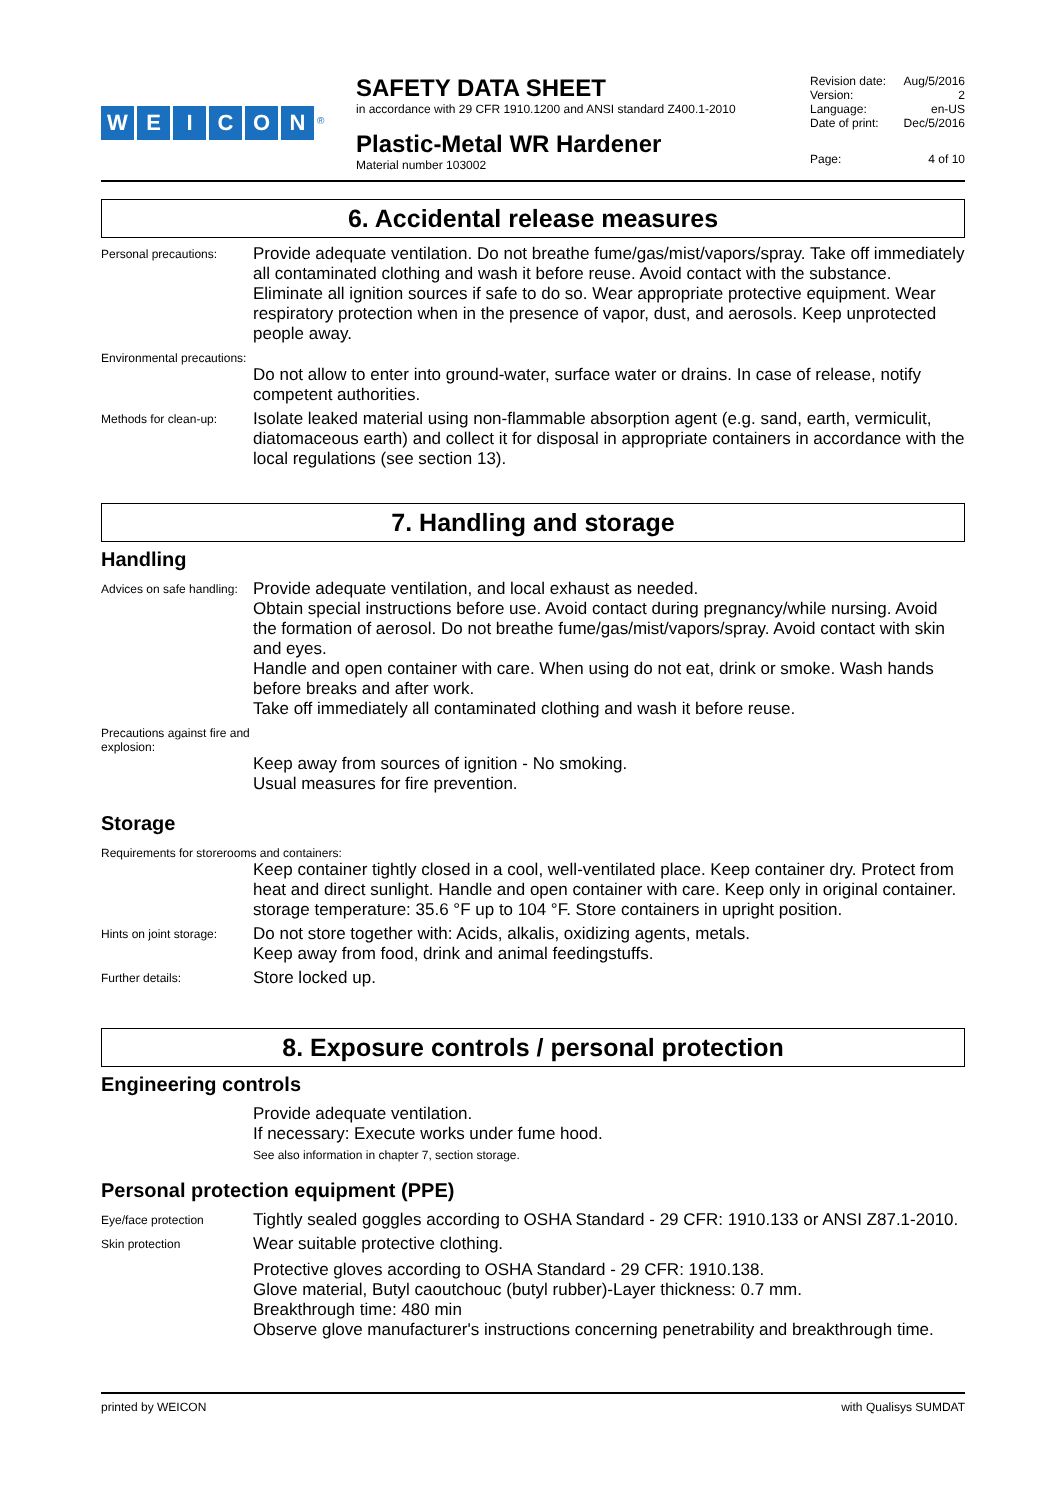WEICON<sup>®</sup>
SAFETY DATA SHEET
in accordance with 29 CFR 1910.1200 and ANSI standard Z400.1-2010
Plastic-Metal WR Hardener
Material number 103002
Revision date: Aug/5/2016
Version: 2
Language: en-US
Date of print: Dec/5/2016
Page: 4 of 10
6. Accidental release measures
Personal precautions:
Provide adequate ventilation. Do not breathe fume/gas/mist/vapors/spray. Take off immediately all contaminated clothing and wash it before reuse. Avoid contact with the substance. Eliminate all ignition sources if safe to do so. Wear appropriate protective equipment. Wear respiratory protection when in the presence of vapor, dust, and aerosols. Keep unprotected people away.
Environmental precautions:
Do not allow to enter into ground-water, surface water or drains. In case of release, notify competent authorities.
Methods for clean-up:
Isolate leaked material using non-flammable absorption agent (e.g. sand, earth, vermiculit, diatomaceous earth) and collect it for disposal in appropriate containers in accordance with the local regulations (see section 13).
7. Handling and storage
Handling
Advices on safe handling:
Provide adequate ventilation, and local exhaust as needed.
Obtain special instructions before use. Avoid contact during pregnancy/while nursing. Avoid the formation of aerosol. Do not breathe fume/gas/mist/vapors/spray. Avoid contact with skin and eyes.
Handle and open container with care. When using do not eat, drink or smoke. Wash hands before breaks and after work.
Take off immediately all contaminated clothing and wash it before reuse.
Precautions against fire and explosion:
Keep away from sources of ignition - No smoking.
Usual measures for fire prevention.
Storage
Requirements for storerooms and containers:
Keep container tightly closed in a cool, well-ventilated place. Keep container dry. Protect from heat and direct sunlight. Handle and open container with care. Keep only in original container. storage temperature: 35.6 °F up to 104 °F. Store containers in upright position.
Hints on joint storage:
Do not store together with: Acids, alkalis, oxidizing agents, metals.
Keep away from food, drink and animal feedingstuffs.
Further details:
Store locked up.
8. Exposure controls / personal protection
Engineering controls
Provide adequate ventilation.
If necessary: Execute works under fume hood.
See also information in chapter 7, section storage.
Personal protection equipment (PPE)
Eye/face protection
Tightly sealed goggles according to OSHA Standard - 29 CFR: 1910.133 or ANSI Z87.1-2010.
Skin protection
Wear suitable protective clothing.
Protective gloves according to OSHA Standard - 29 CFR: 1910.138.
Glove material, Butyl caoutchouc (butyl rubber)-Layer thickness: 0.7 mm.
Breakthrough time: 480 min
Observe glove manufacturer's instructions concerning penetrability and breakthrough time.
printed by WEICON with Qualisys SUMDAT